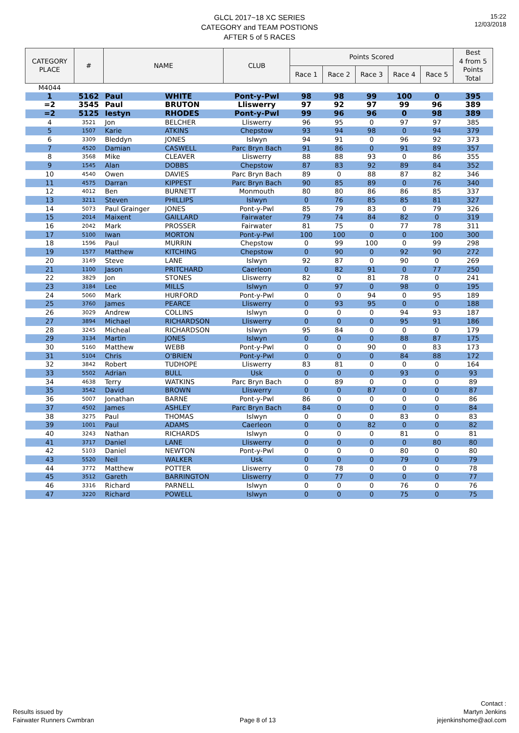15:22
12/03/2018
GLCL 2017~18 XC SERIES
CATEGORY and TEAM POSTIONS
AFTER 5 of 5 RACES
| CATEGORY PLACE | # | NAME | | CLUB | Points Scored | | | | | Best 4 from 5 Points Total |
| --- | --- | --- | --- | --- | --- | --- | --- | --- | --- | --- |
| | | | | | Race 1 | Race 2 | Race 3 | Race 4 | Race 5 | |
| M4044 | | | | | | | | | | |
| 1 | 5162 | Paul | WHITE | Pont-y-Pwl | 98 | 98 | 99 | 100 | 0 | 395 |
| =2 | 3545 | Paul | BRUTON | Lliswerry | 97 | 92 | 97 | 99 | 96 | 389 |
| =2 | 5125 | Iestyn | RHODES | Pont-y-Pwl | 99 | 96 | 96 | 0 | 98 | 389 |
| 4 | 3521 | Jon | BELCHER | Lliswerry | 96 | 95 | 0 | 97 | 97 | 385 |
| 5 | 1507 | Karie | ATKINS | Chepstow | 93 | 94 | 98 | 0 | 94 | 379 |
| 6 | 3309 | Bleddyn | JONES | Islwyn | 94 | 91 | 0 | 96 | 92 | 373 |
| 7 | 4520 | Damian | CASWELL | Parc Bryn Bach | 91 | 86 | 0 | 91 | 89 | 357 |
| 8 | 3568 | Mike | CLEAVER | Lliswerry | 88 | 88 | 93 | 0 | 86 | 355 |
| 9 | 1545 | Alan | DOBBS | Chepstow | 87 | 83 | 92 | 89 | 84 | 352 |
| 10 | 4540 | Owen | DAVIES | Parc Bryn Bach | 89 | 0 | 88 | 87 | 82 | 346 |
| 11 | 4575 | Darran | KIPPEST | Parc Bryn Bach | 90 | 85 | 89 | 0 | 76 | 340 |
| 12 | 4012 | Ben | BURNETT | Monmouth | 80 | 80 | 86 | 86 | 85 | 337 |
| 13 | 3211 | Steven | PHILLIPS | Islwyn | 0 | 76 | 85 | 85 | 81 | 327 |
| 14 | 5073 | Paul Grainger | JONES | Pont-y-Pwl | 85 | 79 | 83 | 0 | 79 | 326 |
| 15 | 2014 | Maixent | GAILLARD | Fairwater | 79 | 74 | 84 | 82 | 0 | 319 |
| 16 | 2042 | Mark | PROSSER | Fairwater | 81 | 75 | 0 | 77 | 78 | 311 |
| 17 | 5100 | Iwan | MORTON | Pont-y-Pwl | 100 | 100 | 0 | 0 | 100 | 300 |
| 18 | 1596 | Paul | MURRIN | Chepstow | 0 | 99 | 100 | 0 | 99 | 298 |
| 19 | 1577 | Matthew | KITCHING | Chepstow | 0 | 90 | 0 | 92 | 90 | 272 |
| 20 | 3149 | Steve | LANE | Islwyn | 92 | 87 | 0 | 90 | 0 | 269 |
| 21 | 1100 | Jason | PRITCHARD | Caerleon | 0 | 82 | 91 | 0 | 77 | 250 |
| 22 | 3829 | Jon | STONES | Lliswerry | 82 | 0 | 81 | 78 | 0 | 241 |
| 23 | 3184 | Lee | MILLS | Islwyn | 0 | 97 | 0 | 98 | 0 | 195 |
| 24 | 5060 | Mark | HURFORD | Pont-y-Pwl | 0 | 0 | 94 | 0 | 95 | 189 |
| 25 | 3760 | James | PEARCE | Lliswerry | 0 | 93 | 95 | 0 | 0 | 188 |
| 26 | 3029 | Andrew | COLLINS | Islwyn | 0 | 0 | 0 | 94 | 93 | 187 |
| 27 | 3894 | Michael | RICHARDSON | Lliswerry | 0 | 0 | 0 | 95 | 91 | 186 |
| 28 | 3245 | Micheal | RICHARDSON | Islwyn | 95 | 84 | 0 | 0 | 0 | 179 |
| 29 | 3134 | Martin | JONES | Islwyn | 0 | 0 | 0 | 88 | 87 | 175 |
| 30 | 5160 | Matthew | WEBB | Pont-y-Pwl | 0 | 0 | 90 | 0 | 83 | 173 |
| 31 | 5104 | Chris | O'BRIEN | Pont-y-Pwl | 0 | 0 | 0 | 84 | 88 | 172 |
| 32 | 3842 | Robert | TUDHOPE | Lliswerry | 83 | 81 | 0 | 0 | 0 | 164 |
| 33 | 5502 | Adrian | BULL | Usk | 0 | 0 | 0 | 93 | 0 | 93 |
| 34 | 4638 | Terry | WATKINS | Parc Bryn Bach | 0 | 89 | 0 | 0 | 0 | 89 |
| 35 | 3542 | David | BROWN | Lliswerry | 0 | 0 | 87 | 0 | 0 | 87 |
| 36 | 5007 | Jonathan | BARNE | Pont-y-Pwl | 86 | 0 | 0 | 0 | 0 | 86 |
| 37 | 4502 | James | ASHLEY | Parc Bryn Bach | 84 | 0 | 0 | 0 | 0 | 84 |
| 38 | 3275 | Paul | THOMAS | Islwyn | 0 | 0 | 0 | 83 | 0 | 83 |
| 39 | 1001 | Paul | ADAMS | Caerleon | 0 | 0 | 82 | 0 | 0 | 82 |
| 40 | 3243 | Nathan | RICHARDS | Islwyn | 0 | 0 | 0 | 81 | 0 | 81 |
| 41 | 3717 | Daniel | LANE | Lliswerry | 0 | 0 | 0 | 0 | 80 | 80 |
| 42 | 5103 | Daniel | NEWTON | Pont-y-Pwl | 0 | 0 | 0 | 80 | 0 | 80 |
| 43 | 5520 | Neil | WALKER | Usk | 0 | 0 | 0 | 79 | 0 | 79 |
| 44 | 3772 | Matthew | POTTER | Lliswerry | 0 | 78 | 0 | 0 | 0 | 78 |
| 45 | 3512 | Gareth | BARRINGTON | Lliswerry | 0 | 77 | 0 | 0 | 0 | 77 |
| 46 | 3316 | Richard | PARNELL | Islwyn | 0 | 0 | 0 | 76 | 0 | 76 |
| 47 | 3220 | Richard | POWELL | Islwyn | 0 | 0 | 0 | 75 | 0 | 75 |
Results issued by
Fairwater Runners Cwmbran
Page 8 of 13
Contact :
Martyn Jenkins
jejenkinshome@aol.com